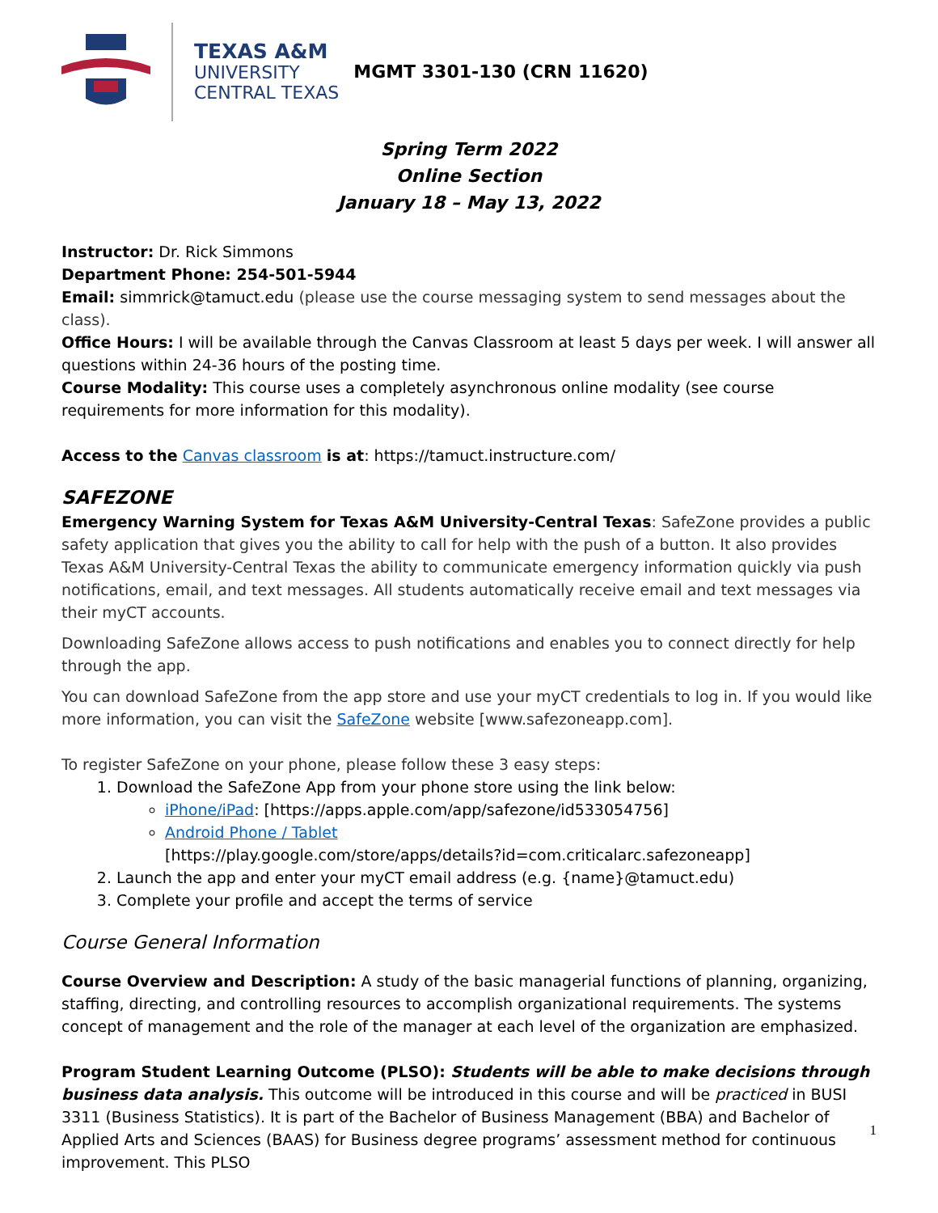TEXAS A&M
UNIVERSITY
CENTRAL TEXAS
MGMT 3301-130 (CRN 11620)
Spring Term 2022
Online Section
January 18 – May 13, 2022
Instructor: Dr. Rick Simmons
Department Phone: 254-501-5944
Email: simmrick@tamuct.edu (please use the course messaging system to send messages about the class).
Office Hours: I will be available through the Canvas Classroom at least 5 days per week. I will answer all questions within 24-36 hours of the posting time.
Course Modality: This course uses a completely asynchronous online modality (see course requirements for more information for this modality).
Access to the Canvas classroom is at: https://tamuct.instructure.com/
SAFEZONE
Emergency Warning System for Texas A&M University-Central Texas: SafeZone provides a public safety application that gives you the ability to call for help with the push of a button. It also provides Texas A&M University-Central Texas the ability to communicate emergency information quickly via push notifications, email, and text messages. All students automatically receive email and text messages via their myCT accounts.
Downloading SafeZone allows access to push notifications and enables you to connect directly for help through the app.
You can download SafeZone from the app store and use your myCT credentials to log in. If you would like more information, you can visit the SafeZone website [www.safezoneapp.com].
To register SafeZone on your phone, please follow these 3 easy steps:
1. Download the SafeZone App from your phone store using the link below:
iPhone/iPad: [https://apps.apple.com/app/safezone/id533054756]
Android Phone / Tablet
[https://play.google.com/store/apps/details?id=com.criticalarc.safezoneapp]
2. Launch the app and enter your myCT email address (e.g. {name}@tamuct.edu)
3. Complete your profile and accept the terms of service
Course General Information
Course Overview and Description: A study of the basic managerial functions of planning, organizing, staffing, directing, and controlling resources to accomplish organizational requirements. The systems concept of management and the role of the manager at each level of the organization are emphasized.
Program Student Learning Outcome (PLSO): Students will be able to make decisions through business data analysis. This outcome will be introduced in this course and will be practiced in BUSI 3311 (Business Statistics). It is part of the Bachelor of Business Management (BBA) and Bachelor of Applied Arts and Sciences (BAAS) for Business degree programs’ assessment method for continuous improvement. This PLSO
1